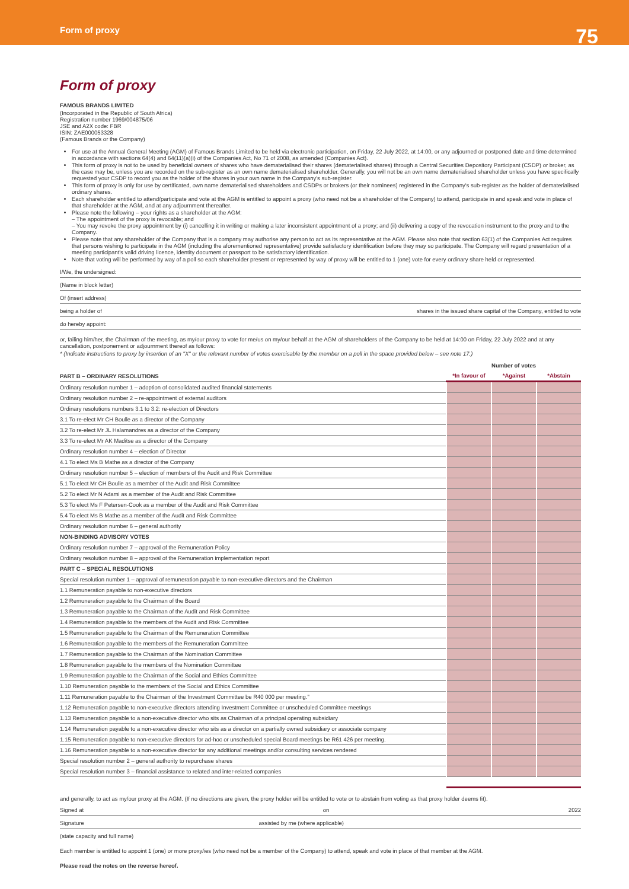Form of proxy
75
Form of proxy
FAMOUS BRANDS LIMITED
(Incorporated in the Republic of South Africa)
Registration number 1969/004875/06
JSE and A2X code: FBR
ISIN: ZAE000053328
(Famous Brands or the Company)
For use at the Annual General Meeting (AGM) of Famous Brands Limited to be held via electronic participation, on Friday, 22 July 2022, at 14:00, or any adjourned or postponed date and time determined in accordance with sections 64(4) and 64(11)(a)(i) of the Companies Act, No 71 of 2008, as amended (Companies Act).
This form of proxy is not to be used by beneficial owners of shares who have dematerialised their shares (dematerialised shares) through a Central Securities Depository Participant (CSDP) or broker, as the case may be, unless you are recorded on the sub-register as an own name dematerialised shareholder. Generally, you will not be an own name dematerialised shareholder unless you have specifically requested your CSDP to record you as the holder of the shares in your own name in the Company's sub-register.
This form of proxy is only for use by certificated, own name dematerialised shareholders and CSDPs or brokers (or their nominees) registered in the Company's sub-register as the holder of dematerialised ordinary shares.
Each shareholder entitled to attend/participate and vote at the AGM is entitled to appoint a proxy (who need not be a shareholder of the Company) to attend, participate in and speak and vote in place of that shareholder at the AGM, and at any adjournment thereafter.
Please note the following – your rights as a shareholder at the AGM:
– The appointment of the proxy is revocable; and
– You may revoke the proxy appointment by (i) cancelling it in writing or making a later inconsistent appointment of a proxy; and (ii) delivering a copy of the revocation instrument to the proxy and to the Company.
Please note that any shareholder of the Company that is a company may authorise any person to act as its representative at the AGM. Please also note that section 63(1) of the Companies Act requires that persons wishing to participate in the AGM (including the aforementioned representative) provide satisfactory identification before they may so participate. The Company will regard presentation of a meeting participant's valid driving licence, identity document or passport to be satisfactory identification.
Note that voting will be performed by way of a poll so each shareholder present or represented by way of proxy will be entitled to 1 (one) vote for every ordinary share held or represented.
I/We, the undersigned:
(Name in block letter)
Of (insert address)
being a holder of shares in the issued share capital of the Company, entitled to vote
do hereby appoint:
or, failing him/her, the Chairman of the meeting, as my/our proxy to vote for me/us on my/our behalf at the AGM of shareholders of the Company to be held at 14:00 on Friday, 22 July 2022 and at any cancellation, postponement or adjournment thereof as follows:
* (Indicate instructions to proxy by insertion of an "X" or the relevant number of votes exercisable by the member on a poll in the space provided below – see note 17.)
| | Number of votes | | |
| --- | --- | --- | --- |
| PART B – ORDINARY RESOLUTIONS | *In favour of | *Against | *Abstain |
| Ordinary resolution number 1 – adoption of consolidated audited financial statements | | | |
| Ordinary resolution number 2 – re-appointment of external auditors | | | |
| Ordinary resolutions numbers 3.1 to 3.2: re-election of Directors | | | |
| 3.1 To re-elect Mr CH Boulle as a director of the Company | | | |
| 3.2 To re-elect Mr JL Halamandres as a director of the Company | | | |
| 3.3 To re-elect Mr AK Maditse as a director of the Company | | | |
| Ordinary resolution number 4 – election of Director | | | |
| 4.1 To elect Ms B Mathe as a director of the Company | | | |
| Ordinary resolution number 5 – election of members of the Audit and Risk Committee | | | |
| 5.1 To elect Mr CH Boulle as a member of the Audit and Risk Committee | | | |
| 5.2 To elect Mr N Adami as a member of the Audit and Risk Committee | | | |
| 5.3 To elect Ms F Petersen-Cook as a member of the Audit and Risk Committee | | | |
| 5.4 To elect Ms B Mathe as a member of the Audit and Risk Committee | | | |
| Ordinary resolution number 6 – general authority | | | |
| NON-BINDING ADVISORY VOTES | | | |
| Ordinary resolution number 7 – approval of the Remuneration Policy | | | |
| Ordinary resolution number 8 – approval of the Remuneration implementation report | | | |
| PART C – SPECIAL RESOLUTIONS | | | |
| Special resolution number 1 – approval of remuneration payable to non-executive directors and the Chairman | | | |
| 1.1 Remuneration payable to non-executive directors | | | |
| 1.2 Remuneration payable to the Chairman of the Board | | | |
| 1.3 Remuneration payable to the Chairman of the Audit and Risk Committee | | | |
| 1.4 Remuneration payable to the members of the Audit and Risk Committee | | | |
| 1.5 Remuneration payable to the Chairman of the Remuneration Committee | | | |
| 1.6 Remuneration payable to the members of the Remuneration Committee | | | |
| 1.7 Remuneration payable to the Chairman of the Nomination Committee | | | |
| 1.8 Remuneration payable to the members of the Nomination Committee | | | |
| 1.9 Remuneration payable to the Chairman of the Social and Ethics Committee | | | |
| 1.10 Remuneration payable to the members of the Social and Ethics Committee | | | |
| 1.11 Remuneration payable to the Chairman of the Investment Committee be R40 000 per meeting." | | | |
| 1.12 Remuneration payable to non-executive directors attending Investment Committee or unscheduled Committee meetings | | | |
| 1.13 Remuneration payable to a non-executive director who sits as Chairman of a principal operating subsidiary | | | |
| 1.14 Remuneration payable to a non-executive director who sits as a director on a partially owned subsidiary or associate company | | | |
| 1.15 Remuneration payable to non-executive directors for ad-hoc or unscheduled special Board meetings be R61 426 per meeting. | | | |
| 1.16 Remuneration payable to a non-executive director for any additional meetings and/or consulting services rendered | | | |
| Special resolution number 2 – general authority to repurchase shares | | | |
| Special resolution number 3 – financial assistance to related and inter-related companies | | | |
and generally, to act as my/our proxy at the AGM. (If no directions are given, the proxy holder will be entitled to vote or to abstain from voting as that proxy holder deems fit).
Signed at on 2022
Signature assisted by me (where applicable)
(state capacity and full name)
Each member is entitled to appoint 1 (one) or more proxy/ies (who need not be a member of the Company) to attend, speak and vote in place of that member at the AGM.
Please read the notes on the reverse hereof.